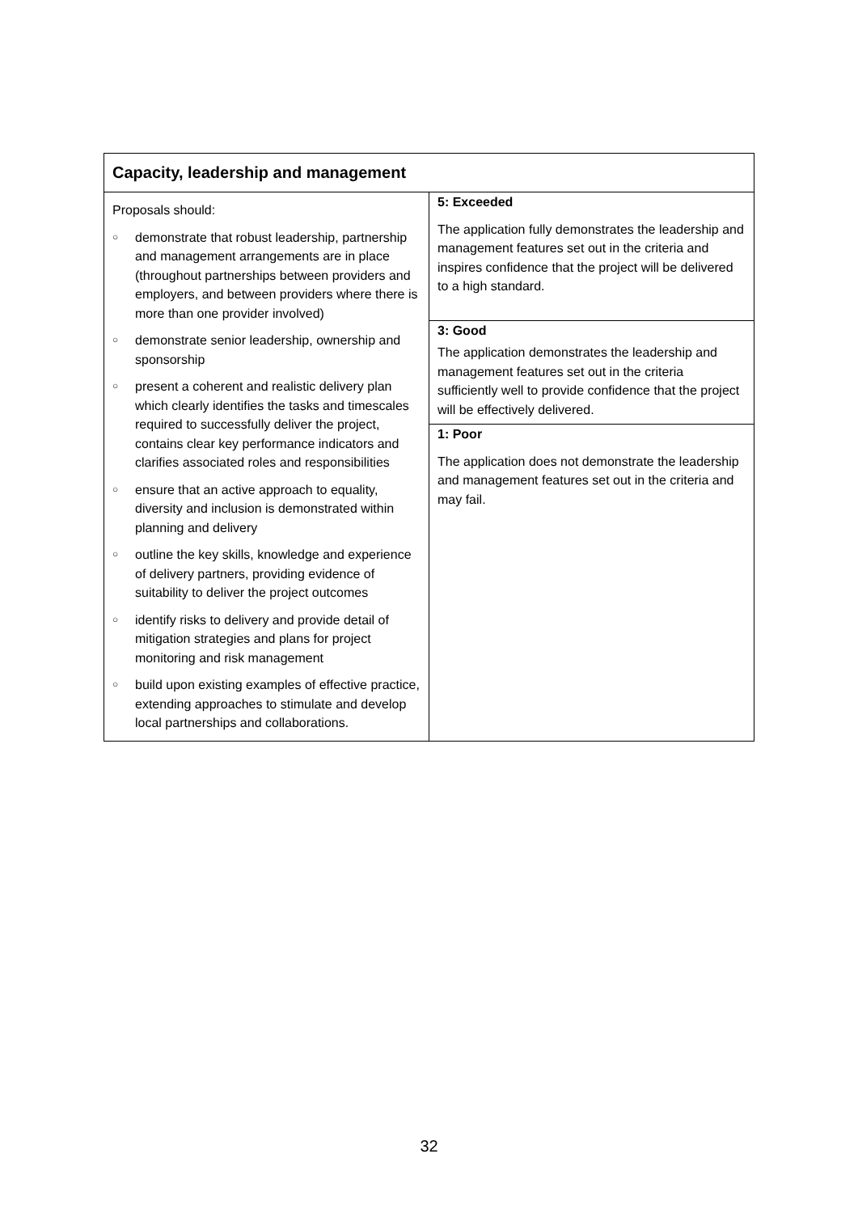| Capacity, leadership and management | |
| --- | --- |
| Proposals should: ○ demonstrate that robust leadership, partnership and management arrangements are in place (throughout partnerships between providers and employers, and between providers where there is more than one provider involved) ○ demonstrate senior leadership, ownership and sponsorship ○ present a coherent and realistic delivery plan which clearly identifies the tasks and timescales required to successfully deliver the project, contains clear key performance indicators and clarifies associated roles and responsibilities ○ ensure that an active approach to equality, diversity and inclusion is demonstrated within planning and delivery ○ outline the key skills, knowledge and experience of delivery partners, providing evidence of suitability to deliver the project outcomes ○ identify risks to delivery and provide detail of mitigation strategies and plans for project monitoring and risk management ○ build upon existing examples of effective practice, extending approaches to stimulate and develop local partnerships and collaborations. | 5: Exceeded The application fully demonstrates the leadership and management features set out in the criteria and inspires confidence that the project will be delivered to a high standard. 3: Good The application demonstrates the leadership and management features set out in the criteria sufficiently well to provide confidence that the project will be effectively delivered. 1: Poor The application does not demonstrate the leadership and management features set out in the criteria and may fail. |
32